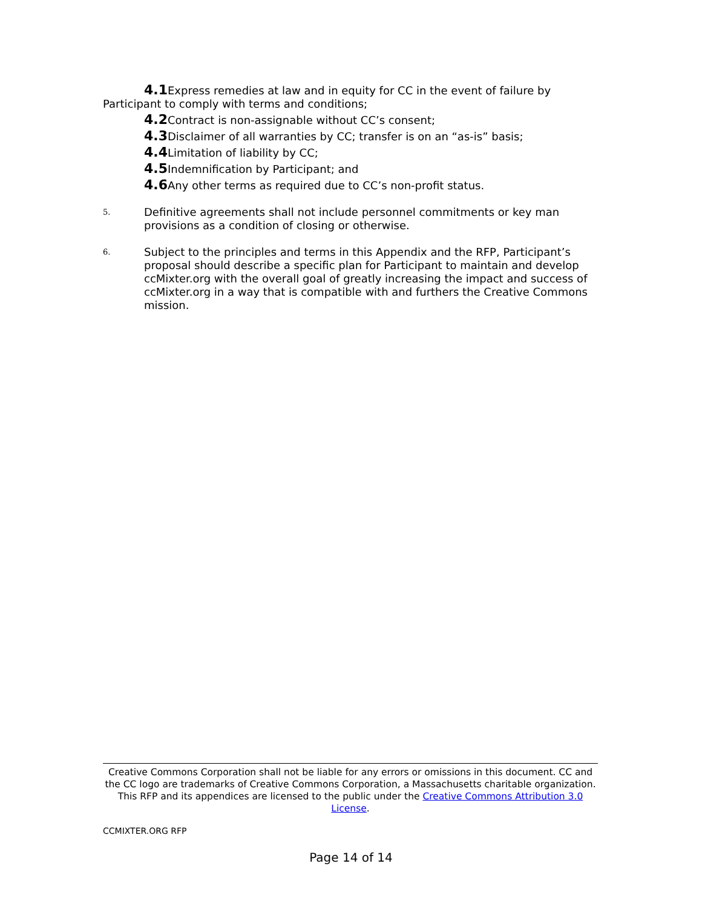4.1 Express remedies at law and in equity for CC in the event of failure by Participant to comply with terms and conditions;
4.2 Contract is non-assignable without CC’s consent;
4.3 Disclaimer of all warranties by CC; transfer is on an “as-is” basis;
4.4 Limitation of liability by CC;
4.5 Indemnification by Participant; and
4.6 Any other terms as required due to CC’s non-profit status.
5. Definitive agreements shall not include personnel commitments or key man provisions as a condition of closing or otherwise.
6. Subject to the principles and terms in this Appendix and the RFP, Participant’s proposal should describe a specific plan for Participant to maintain and develop ccMixter.org with the overall goal of greatly increasing the impact and success of ccMixter.org in a way that is compatible with and furthers the Creative Commons mission.
Creative Commons Corporation shall not be liable for any errors or omissions in this document. CC and the CC logo are trademarks of Creative Commons Corporation, a Massachusetts charitable organization. This RFP and its appendices are licensed to the public under the Creative Commons Attribution 3.0 License.
CCMIXTER.ORG RFP
Page 14 of 14